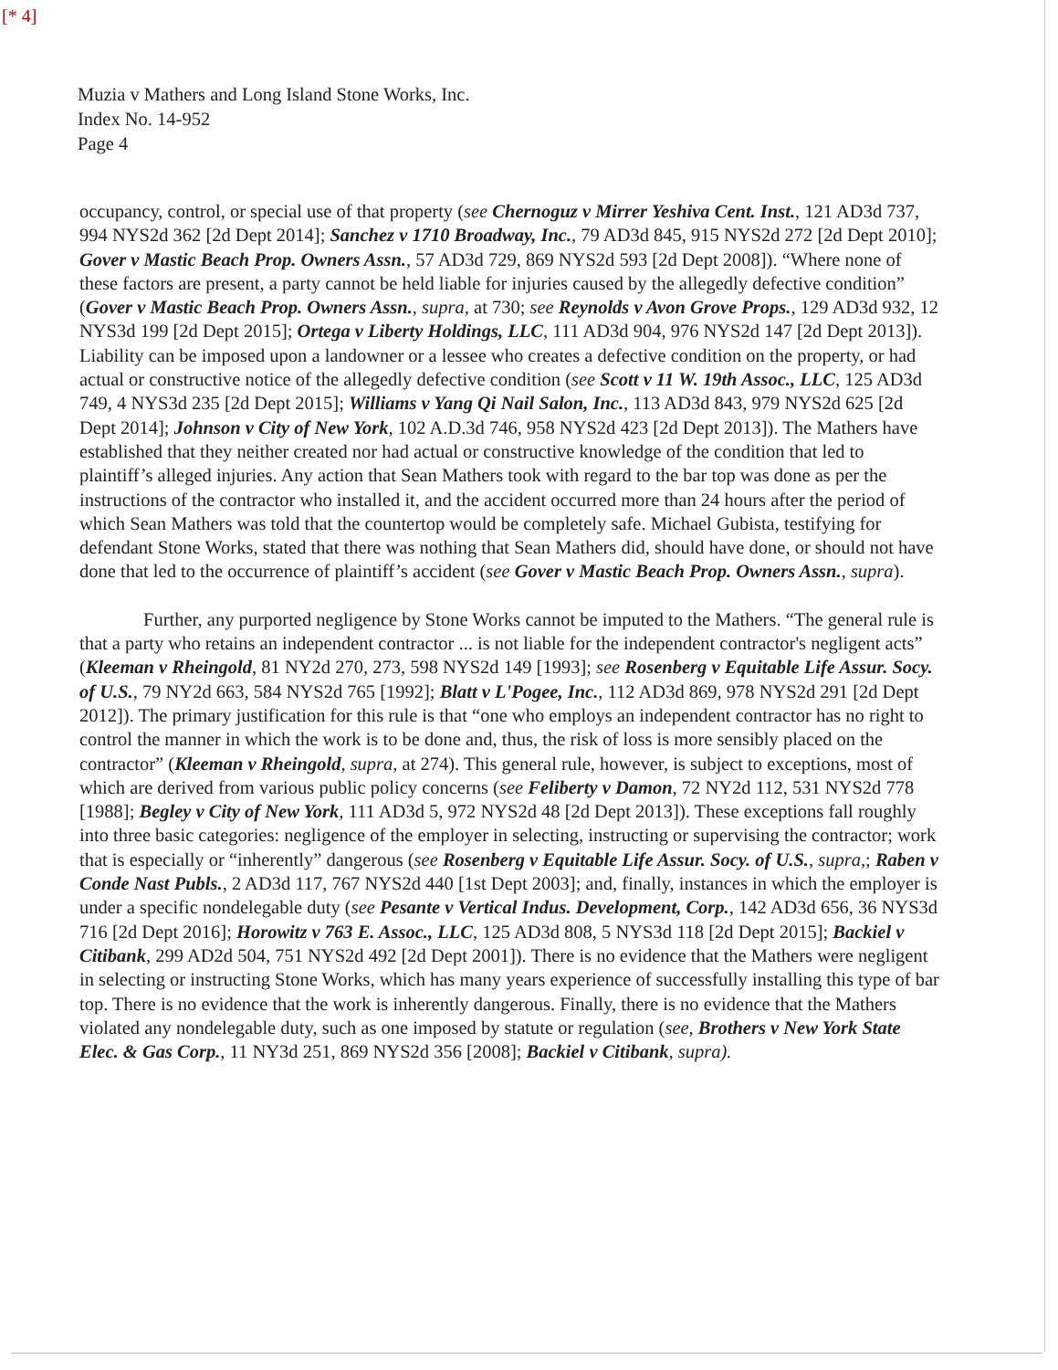[* 4]
Muzia v Mathers and Long Island Stone Works, Inc.
Index No. 14-952
Page 4
occupancy, control, or special use of that property (see Chernoguz v Mirrer Yeshiva Cent. Inst., 121 AD3d 737, 994 NYS2d 362 [2d Dept 2014]; Sanchez v 1710 Broadway, Inc., 79 AD3d 845, 915 NYS2d 272 [2d Dept 2010]; Gover v Mastic Beach Prop. Owners Assn., 57 AD3d 729, 869 NYS2d 593 [2d Dept 2008]). “Where none of these factors are present, a party cannot be held liable for injuries caused by the allegedly defective condition” (Gover v Mastic Beach Prop. Owners Assn., supra, at 730; see Reynolds v Avon Grove Props., 129 AD3d 932, 12 NYS3d 199 [2d Dept 2015]; Ortega v Liberty Holdings, LLC, 111 AD3d 904, 976 NYS2d 147 [2d Dept 2013]). Liability can be imposed upon a landowner or a lessee who creates a defective condition on the property, or had actual or constructive notice of the allegedly defective condition (see Scott v 11 W. 19th Assoc., LLC, 125 AD3d 749, 4 NYS3d 235 [2d Dept 2015]; Williams v Yang Qi Nail Salon, Inc., 113 AD3d 843, 979 NYS2d 625 [2d Dept 2014]; Johnson v City of New York, 102 A.D.3d 746, 958 NYS2d 423 [2d Dept 2013]). The Mathers have established that they neither created nor had actual or constructive knowledge of the condition that led to plaintiff’s alleged injuries. Any action that Sean Mathers took with regard to the bar top was done as per the instructions of the contractor who installed it, and the accident occurred more than 24 hours after the period of which Sean Mathers was told that the countertop would be completely safe. Michael Gubista, testifying for defendant Stone Works, stated that there was nothing that Sean Mathers did, should have done, or should not have done that led to the occurrence of plaintiff’s accident (see Gover v Mastic Beach Prop. Owners Assn., supra).
Further, any purported negligence by Stone Works cannot be imputed to the Mathers. “The general rule is that a party who retains an independent contractor ... is not liable for the independent contractor's negligent acts” (Kleeman v Rheingold, 81 NY2d 270, 273, 598 NYS2d 149 [1993]; see Rosenberg v Equitable Life Assur. Socy. of U.S., 79 NY2d 663, 584 NYS2d 765 [1992]; Blatt v L'Pogee, Inc., 112 AD3d 869, 978 NYS2d 291 [2d Dept 2012]). The primary justification for this rule is that “one who employs an independent contractor has no right to control the manner in which the work is to be done and, thus, the risk of loss is more sensibly placed on the contractor” (Kleeman v Rheingold, supra, at 274). This general rule, however, is subject to exceptions, most of which are derived from various public policy concerns (see Feliberty v Damon, 72 NY2d 112, 531 NYS2d 778 [1988]; Begley v City of New York, 111 AD3d 5, 972 NYS2d 48 [2d Dept 2013]). These exceptions fall roughly into three basic categories: negligence of the employer in selecting, instructing or supervising the contractor; work that is especially or “inherently” dangerous (see Rosenberg v Equitable Life Assur. Socy. of U.S., supra,; Raben v Conde Nast Publs., 2 AD3d 117, 767 NYS2d 440 [1st Dept 2003]; and, finally, instances in which the employer is under a specific nondelegable duty (see Pesante v Vertical Indus. Development, Corp., 142 AD3d 656, 36 NYS3d 716 [2d Dept 2016]; Horowitz v 763 E. Assoc., LLC, 125 AD3d 808, 5 NYS3d 118 [2d Dept 2015]; Backiel v Citibank, 299 AD2d 504, 751 NYS2d 492 [2d Dept 2001]). There is no evidence that the Mathers were negligent in selecting or instructing Stone Works, which has many years experience of successfully installing this type of bar top. There is no evidence that the work is inherently dangerous. Finally, there is no evidence that the Mathers violated any nondelegable duty, such as one imposed by statute or regulation (see, Brothers v New York State Elec. & Gas Corp., 11 NY3d 251, 869 NYS2d 356 [2008]; Backiel v Citibank, supra).